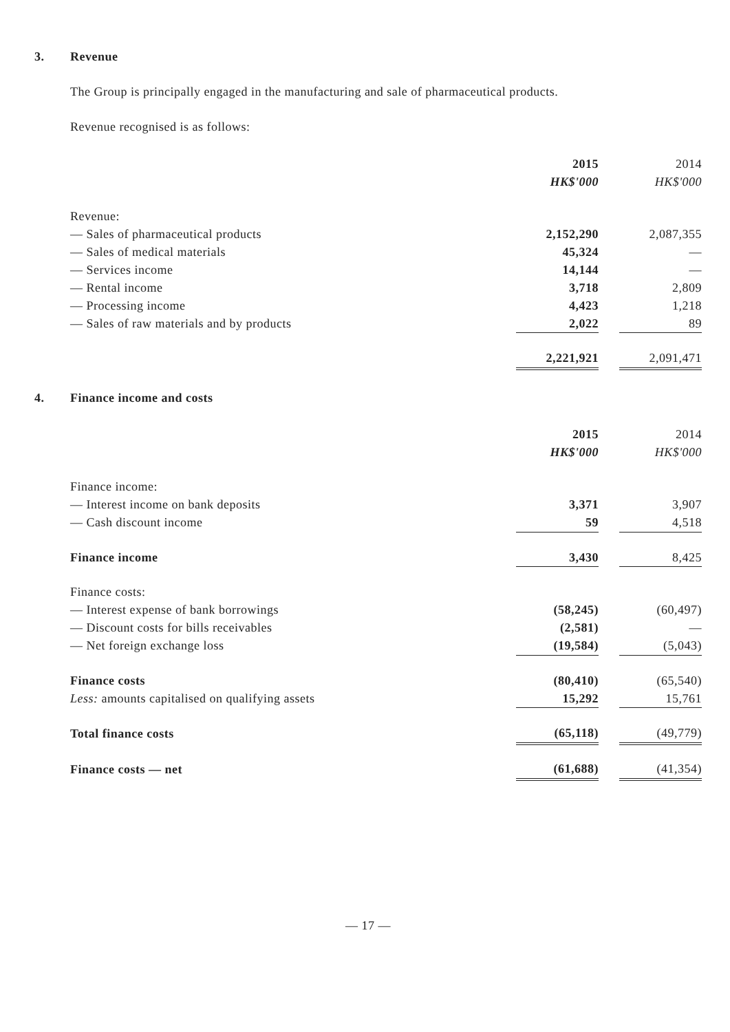3. Revenue
The Group is principally engaged in the manufacturing and sale of pharmaceutical products.
Revenue recognised is as follows:
| | 2015 | | 2014 |
| | HK$'000 | | HK$'000 |
| Revenue: | | | |
| — Sales of pharmaceutical products | 2,152,290 | | 2,087,355 |
| — Sales of medical materials | 45,324 | | — |
| — Services income | 14,144 | | — |
| — Rental income | 3,718 | | 2,809 |
| — Processing income | 4,423 | | 1,218 |
| — Sales of raw materials and by products | 2,022 | | 89 |
| | 2,221,921 | | 2,091,471 |
4. Finance income and costs
| | 2015 | | 2014 |
| | HK$'000 | | HK$'000 |
| Finance income: | | | |
| — Interest income on bank deposits | 3,371 | | 3,907 |
| — Cash discount income | 59 | | 4,518 |
| Finance income | 3,430 | | 8,425 |
| Finance costs: | | | |
| — Interest expense of bank borrowings | (58,245) | | (60,497) |
| — Discount costs for bills receivables | (2,581) | | — |
| — Net foreign exchange loss | (19,584) | | (5,043) |
| Finance costs | (80,410) | | (65,540) |
| Less: amounts capitalised on qualifying assets | 15,292 | | 15,761 |
| Total finance costs | (65,118) | | (49,779) |
| Finance costs — net | (61,688) | | (41,354) |
— 17 —